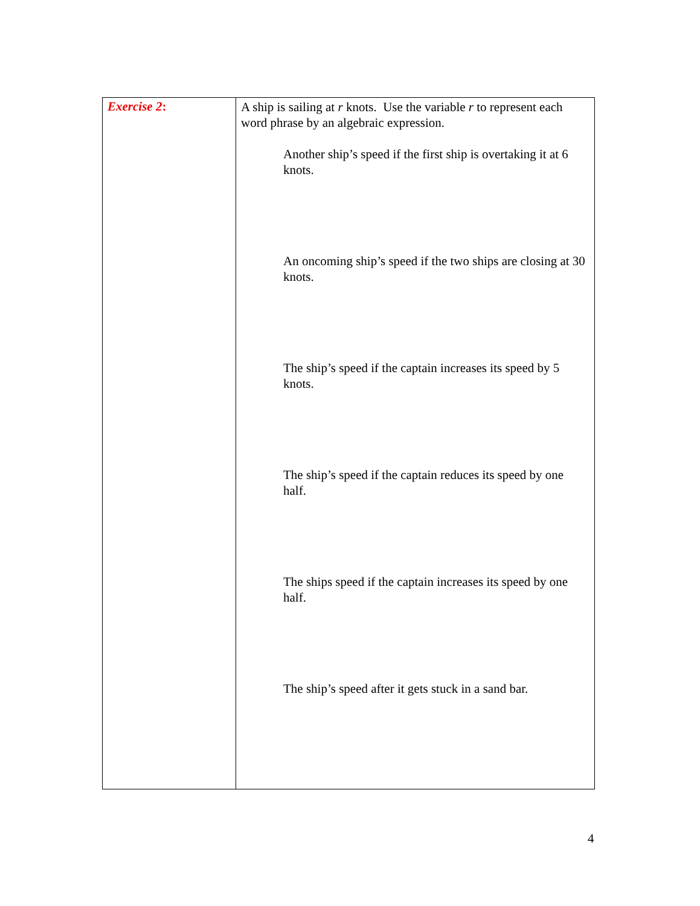| Exercise 2 : | A ship is sailing at r knots. Use the variable r to represent each word phrase by an algebraic expression. Another ship’s speed if the first ship is overtaking it at 6 knots. An oncoming ship’s speed if the two ships are closing at 30 knots. The ship’s speed if the captain increases its speed by 5 knots. The ship’s speed if the captain reduces its speed by one half. The ships speed if the captain increases its speed by one half. The ship’s speed after it gets stuck in a sand bar. |
4